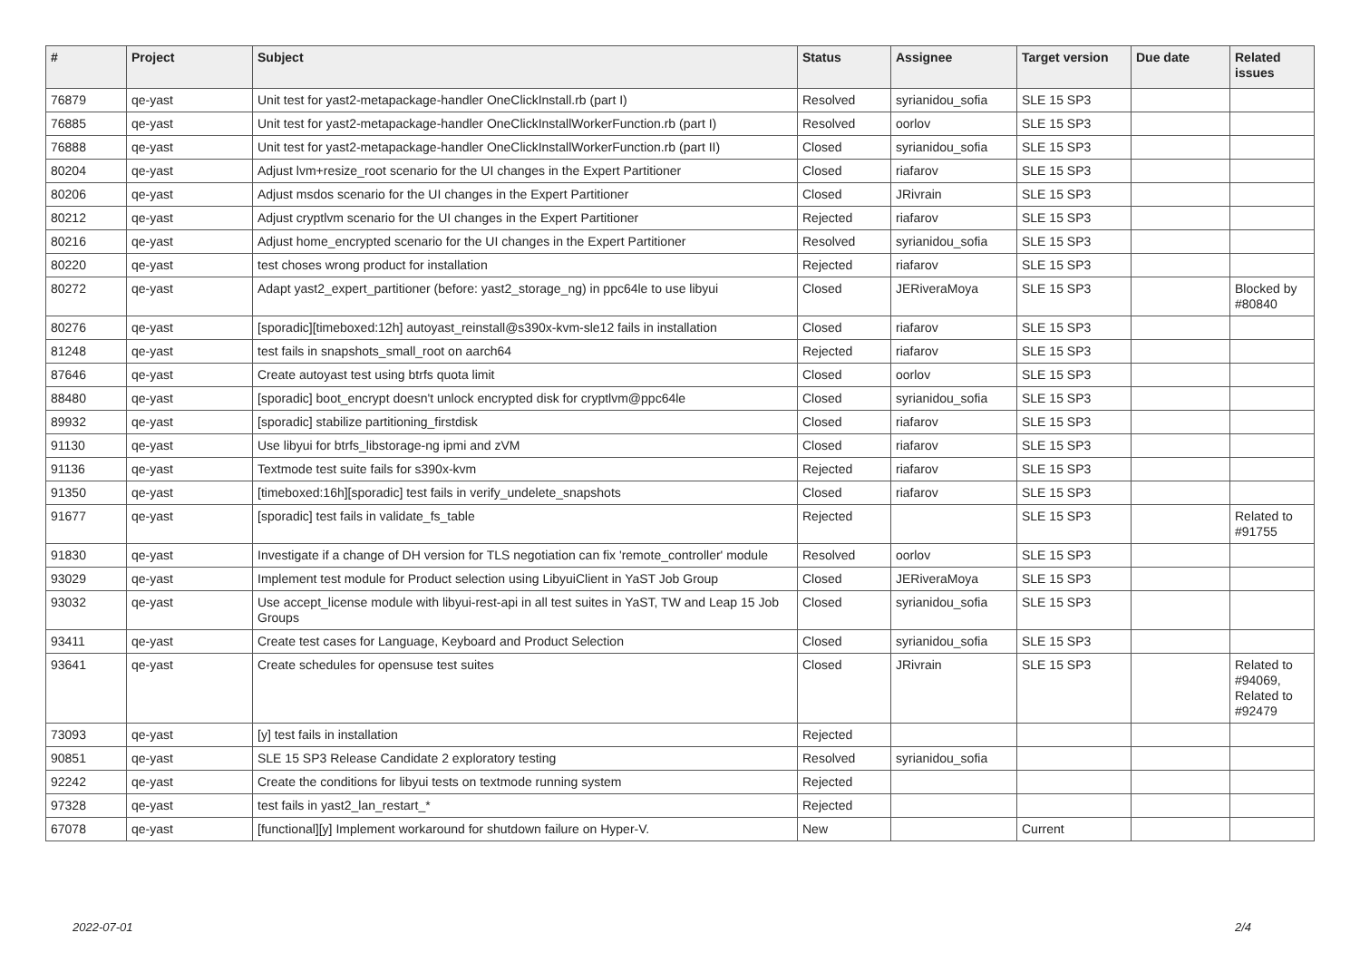| # | Project | Subject | Status | Assignee | Target version | Due date | Related issues |
| --- | --- | --- | --- | --- | --- | --- | --- |
| 76879 | qe-yast | Unit test for yast2-metapackage-handler OneClickInstall.rb (part I) | Resolved | syrianidou_sofia | SLE 15 SP3 | | |
| 76885 | qe-yast | Unit test for yast2-metapackage-handler OneClickInstallWorkerFunction.rb (part I) | Resolved | oorlov | SLE 15 SP3 | | |
| 76888 | qe-yast | Unit test for yast2-metapackage-handler OneClickInstallWorkerFunction.rb (part II) | Closed | syrianidou_sofia | SLE 15 SP3 | | |
| 80204 | qe-yast | Adjust lvm+resize_root scenario for the UI changes in the Expert Partitioner | Closed | riafarov | SLE 15 SP3 | | |
| 80206 | qe-yast | Adjust msdos scenario for the UI changes in the Expert Partitioner | Closed | JRivrain | SLE 15 SP3 | | |
| 80212 | qe-yast | Adjust cryptlvm scenario for the UI changes in the Expert Partitioner | Rejected | riafarov | SLE 15 SP3 | | |
| 80216 | qe-yast | Adjust home_encrypted scenario for the UI changes in the Expert Partitioner | Resolved | syrianidou_sofia | SLE 15 SP3 | | |
| 80220 | qe-yast | test choses wrong product for installation | Rejected | riafarov | SLE 15 SP3 | | |
| 80272 | qe-yast | Adapt yast2_expert_partitioner (before: yast2_storage_ng) in ppc64le to use libyui | Closed | JERiveraMoya | SLE 15 SP3 | | Blocked by #80840 |
| 80276 | qe-yast | [sporadic][timeboxed:12h] autoyast_reinstall@s390x-kvm-sle12 fails in installation | Closed | riafarov | SLE 15 SP3 | | |
| 81248 | qe-yast | test fails in snapshots_small_root on aarch64 | Rejected | riafarov | SLE 15 SP3 | | |
| 87646 | qe-yast | Create autoyast test using btrfs quota limit | Closed | oorlov | SLE 15 SP3 | | |
| 88480 | qe-yast | [sporadic] boot_encrypt doesn't unlock encrypted disk for cryptlvm@ppc64le | Closed | syrianidou_sofia | SLE 15 SP3 | | |
| 89932 | qe-yast | [sporadic] stabilize partitioning_firstdisk | Closed | riafarov | SLE 15 SP3 | | |
| 91130 | qe-yast | Use libyui for btrfs_libstorage-ng ipmi and zVM | Closed | riafarov | SLE 15 SP3 | | |
| 91136 | qe-yast | Textmode test suite fails for s390x-kvm | Rejected | riafarov | SLE 15 SP3 | | |
| 91350 | qe-yast | [timeboxed:16h][sporadic] test fails in verify_undelete_snapshots | Closed | riafarov | SLE 15 SP3 | | |
| 91677 | qe-yast | [sporadic] test fails in validate_fs_table | Rejected | | SLE 15 SP3 | | Related to #91755 |
| 91830 | qe-yast | Investigate if a change of DH version for TLS negotiation can fix 'remote_controller' module | Resolved | oorlov | SLE 15 SP3 | | |
| 93029 | qe-yast | Implement test module for Product selection using LibyuiClient in YaST Job Group | Closed | JERiveraMoya | SLE 15 SP3 | | |
| 93032 | qe-yast | Use accept_license module with libyui-rest-api in all test suites in YaST, TW and Leap 15 Job Groups | Closed | syrianidou_sofia | SLE 15 SP3 | | |
| 93411 | qe-yast | Create test cases for Language, Keyboard and Product Selection | Closed | syrianidou_sofia | SLE 15 SP3 | | |
| 93641 | qe-yast | Create schedules for opensuse test suites | Closed | JRivrain | SLE 15 SP3 | | Related to #94069, Related to #92479 |
| 73093 | qe-yast | [y] test fails in installation | Rejected | | | | |
| 90851 | qe-yast | SLE 15 SP3 Release Candidate 2 exploratory testing | Resolved | syrianidou_sofia | | | |
| 92242 | qe-yast | Create the conditions for libyui tests on textmode running system | Rejected | | | | |
| 97328 | qe-yast | test fails in yast2_lan_restart_* | Rejected | | | | |
| 67078 | qe-yast | [functional][y] Implement workaround for shutdown failure on Hyper-V. | New | | Current | | |
2022-07-01 2/4